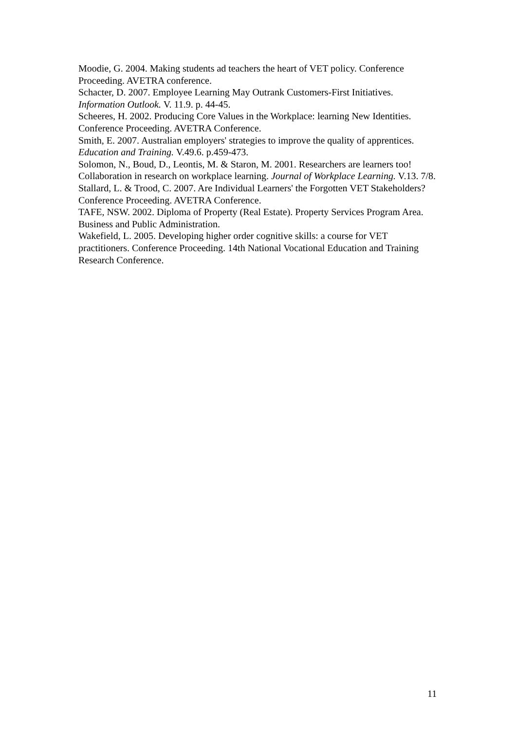Moodie, G. 2004. Making students ad teachers the heart of VET policy. Conference Proceeding. AVETRA conference.
Schacter, D. 2007. Employee Learning May Outrank Customers-First Initiatives. Information Outlook. V. 11.9. p. 44-45.
Scheeres, H. 2002. Producing Core Values in the Workplace: learning New Identities. Conference Proceeding. AVETRA Conference.
Smith, E. 2007. Australian employers' strategies to improve the quality of apprentices. Education and Training. V.49.6. p.459-473.
Solomon, N., Boud, D., Leontis, M. & Staron, M. 2001. Researchers are learners too! Collaboration in research on workplace learning. Journal of Workplace Learning. V.13. 7/8.
Stallard, L. & Trood, C. 2007. Are Individual Learners' the Forgotten VET Stakeholders? Conference Proceeding. AVETRA Conference.
TAFE, NSW. 2002. Diploma of Property (Real Estate). Property Services Program Area. Business and Public Administration.
Wakefield, L. 2005. Developing higher order cognitive skills: a course for VET practitioners. Conference Proceeding. 14th National Vocational Education and Training Research Conference.
11